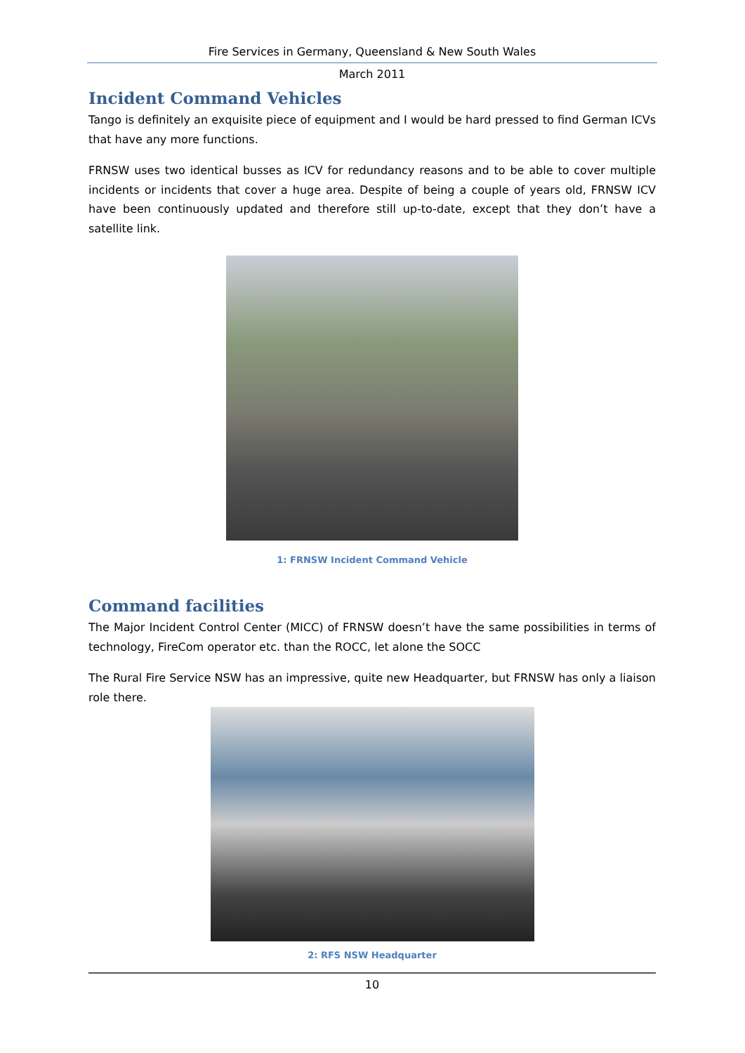Fire Services in Germany, Queensland & New South Wales
March 2011
Incident Command Vehicles
Tango is definitely an exquisite piece of equipment and I would be hard pressed to find German ICVs that have any more functions.
FRNSW uses two identical busses as ICV for redundancy reasons and to be able to cover multiple incidents or incidents that cover a huge area. Despite of being a couple of years old, FRNSW ICV have been continuously updated and therefore still up-to-date, except that they don’t have a satellite link.
1: FRNSW Incident Command Vehicle
Command facilities
The Major Incident Control Center (MICC) of FRNSW doesn’t have the same possibilities in terms of technology, FireCom operator etc. than the ROCC, let alone the SOCC
The Rural Fire Service NSW has an impressive, quite new Headquarter, but FRNSW has only a liaison role there.
2: RFS NSW Headquarter
10